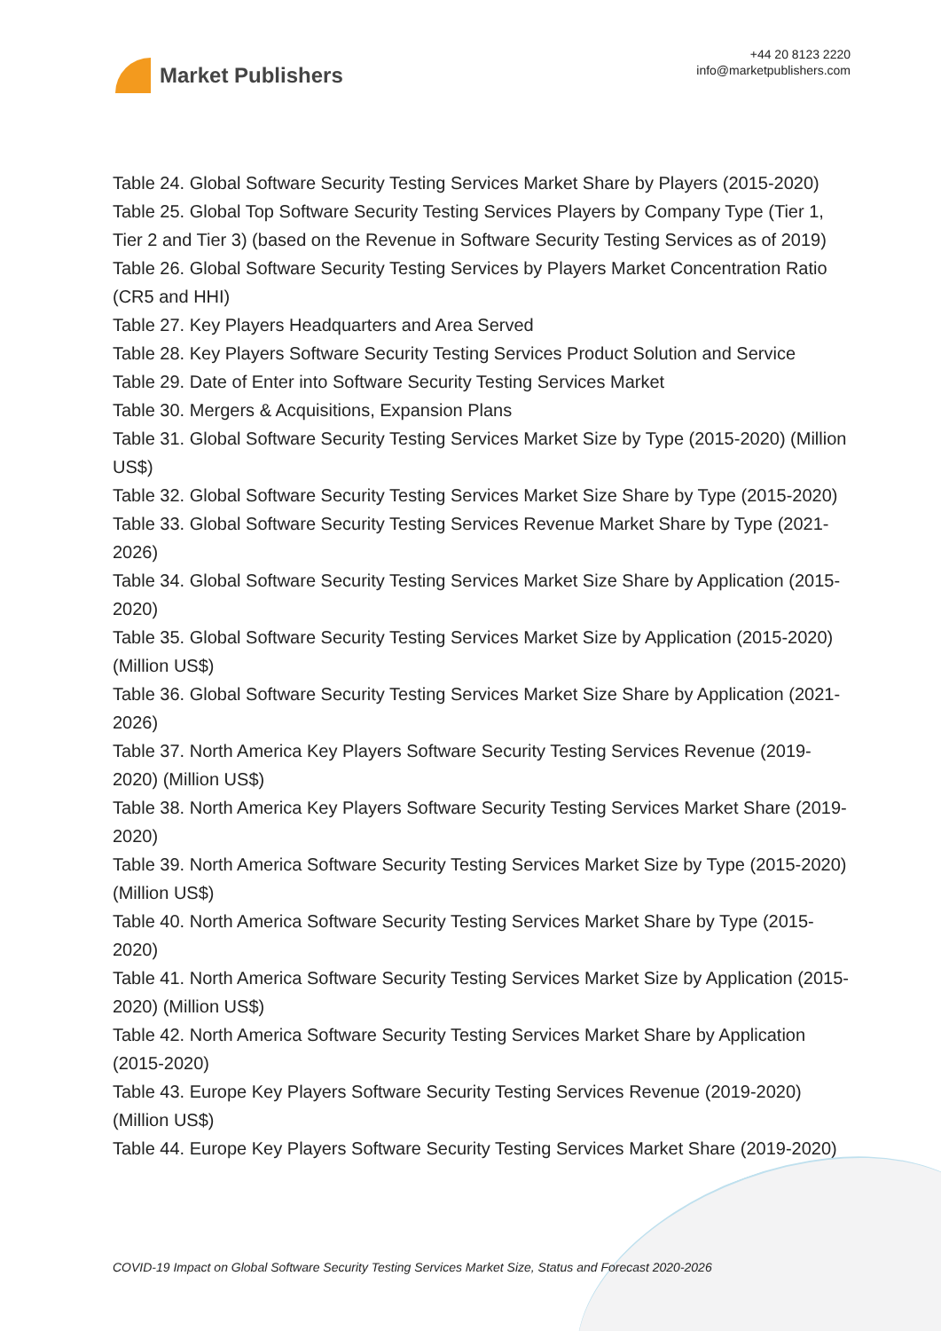Market Publishers
+44 20 8123 2220
info@marketpublishers.com
Table 24. Global Software Security Testing Services Market Share by Players (2015-2020)
Table 25. Global Top Software Security Testing Services Players by Company Type (Tier 1, Tier 2 and Tier 3) (based on the Revenue in Software Security Testing Services as of 2019)
Table 26. Global Software Security Testing Services by Players Market Concentration Ratio (CR5 and HHI)
Table 27. Key Players Headquarters and Area Served
Table 28. Key Players Software Security Testing Services Product Solution and Service
Table 29. Date of Enter into Software Security Testing Services Market
Table 30. Mergers & Acquisitions, Expansion Plans
Table 31. Global Software Security Testing Services Market Size by Type (2015-2020) (Million US$)
Table 32. Global Software Security Testing Services Market Size Share by Type (2015-2020)
Table 33. Global Software Security Testing Services Revenue Market Share by Type (2021-2026)
Table 34. Global Software Security Testing Services Market Size Share by Application (2015-2020)
Table 35. Global Software Security Testing Services Market Size by Application (2015-2020) (Million US$)
Table 36. Global Software Security Testing Services Market Size Share by Application (2021-2026)
Table 37. North America Key Players Software Security Testing Services Revenue (2019-2020) (Million US$)
Table 38. North America Key Players Software Security Testing Services Market Share (2019-2020)
Table 39. North America Software Security Testing Services Market Size by Type (2015-2020) (Million US$)
Table 40. North America Software Security Testing Services Market Share by Type (2015-2020)
Table 41. North America Software Security Testing Services Market Size by Application (2015-2020) (Million US$)
Table 42. North America Software Security Testing Services Market Share by Application (2015-2020)
Table 43. Europe Key Players Software Security Testing Services Revenue (2019-2020) (Million US$)
Table 44. Europe Key Players Software Security Testing Services Market Share (2019-2020)
COVID-19 Impact on Global Software Security Testing Services Market Size, Status and Forecast 2020-2026